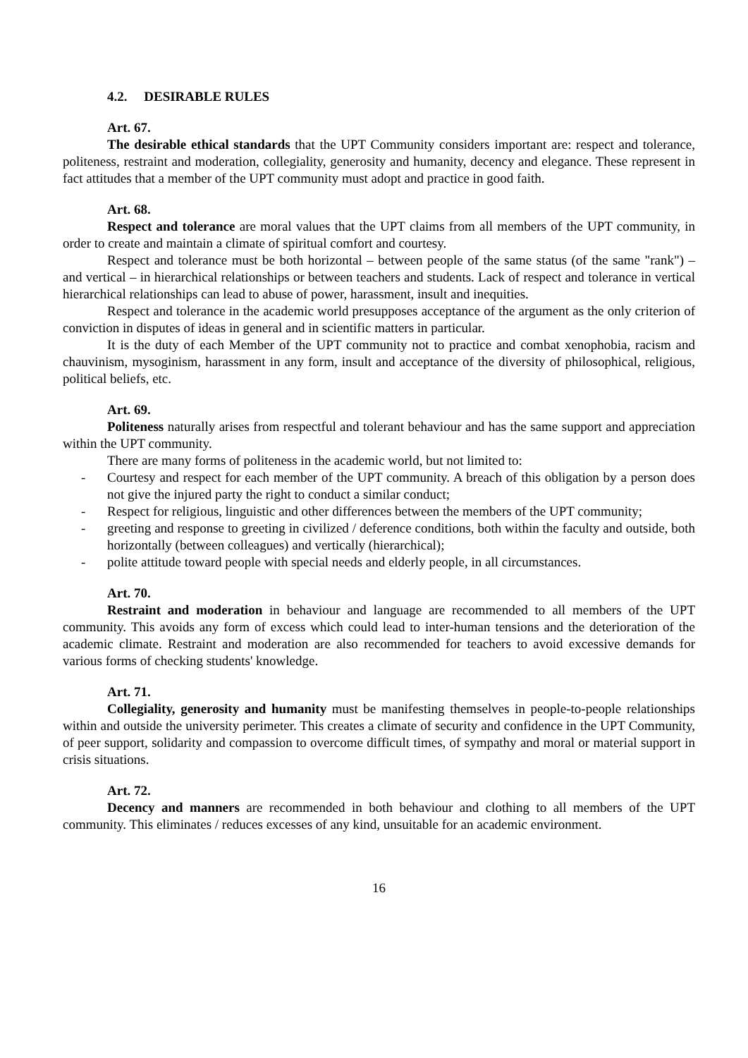4.2. DESIRABLE RULES
Art. 67.
The desirable ethical standards that the UPT Community considers important are: respect and tolerance, politeness, restraint and moderation, collegiality, generosity and humanity, decency and elegance. These represent in fact attitudes that a member of the UPT community must adopt and practice in good faith.
Art. 68.
Respect and tolerance are moral values that the UPT claims from all members of the UPT community, in order to create and maintain a climate of spiritual comfort and courtesy.
Respect and tolerance must be both horizontal – between people of the same status (of the same "rank") – and vertical – in hierarchical relationships or between teachers and students. Lack of respect and tolerance in vertical hierarchical relationships can lead to abuse of power, harassment, insult and inequities.
Respect and tolerance in the academic world presupposes acceptance of the argument as the only criterion of conviction in disputes of ideas in general and in scientific matters in particular.
It is the duty of each Member of the UPT community not to practice and combat xenophobia, racism and chauvinism, mysoginism, harassment in any form, insult and acceptance of the diversity of philosophical, religious, political beliefs, etc.
Art. 69.
Politeness naturally arises from respectful and tolerant behaviour and has the same support and appreciation within the UPT community.
There are many forms of politeness in the academic world, but not limited to:
- Courtesy and respect for each member of the UPT community. A breach of this obligation by a person does not give the injured party the right to conduct a similar conduct;
- Respect for religious, linguistic and other differences between the members of the UPT community;
- greeting and response to greeting in civilized / deference conditions, both within the faculty and outside, both horizontally (between colleagues) and vertically (hierarchical);
- polite attitude toward people with special needs and elderly people, in all circumstances.
Art. 70.
Restraint and moderation in behaviour and language are recommended to all members of the UPT community. This avoids any form of excess which could lead to inter-human tensions and the deterioration of the academic climate. Restraint and moderation are also recommended for teachers to avoid excessive demands for various forms of checking students' knowledge.
Art. 71.
Collegiality, generosity and humanity must be manifesting themselves in people-to-people relationships within and outside the university perimeter. This creates a climate of security and confidence in the UPT Community, of peer support, solidarity and compassion to overcome difficult times, of sympathy and moral or material support in crisis situations.
Art. 72.
Decency and manners are recommended in both behaviour and clothing to all members of the UPT community. This eliminates / reduces excesses of any kind, unsuitable for an academic environment.
16